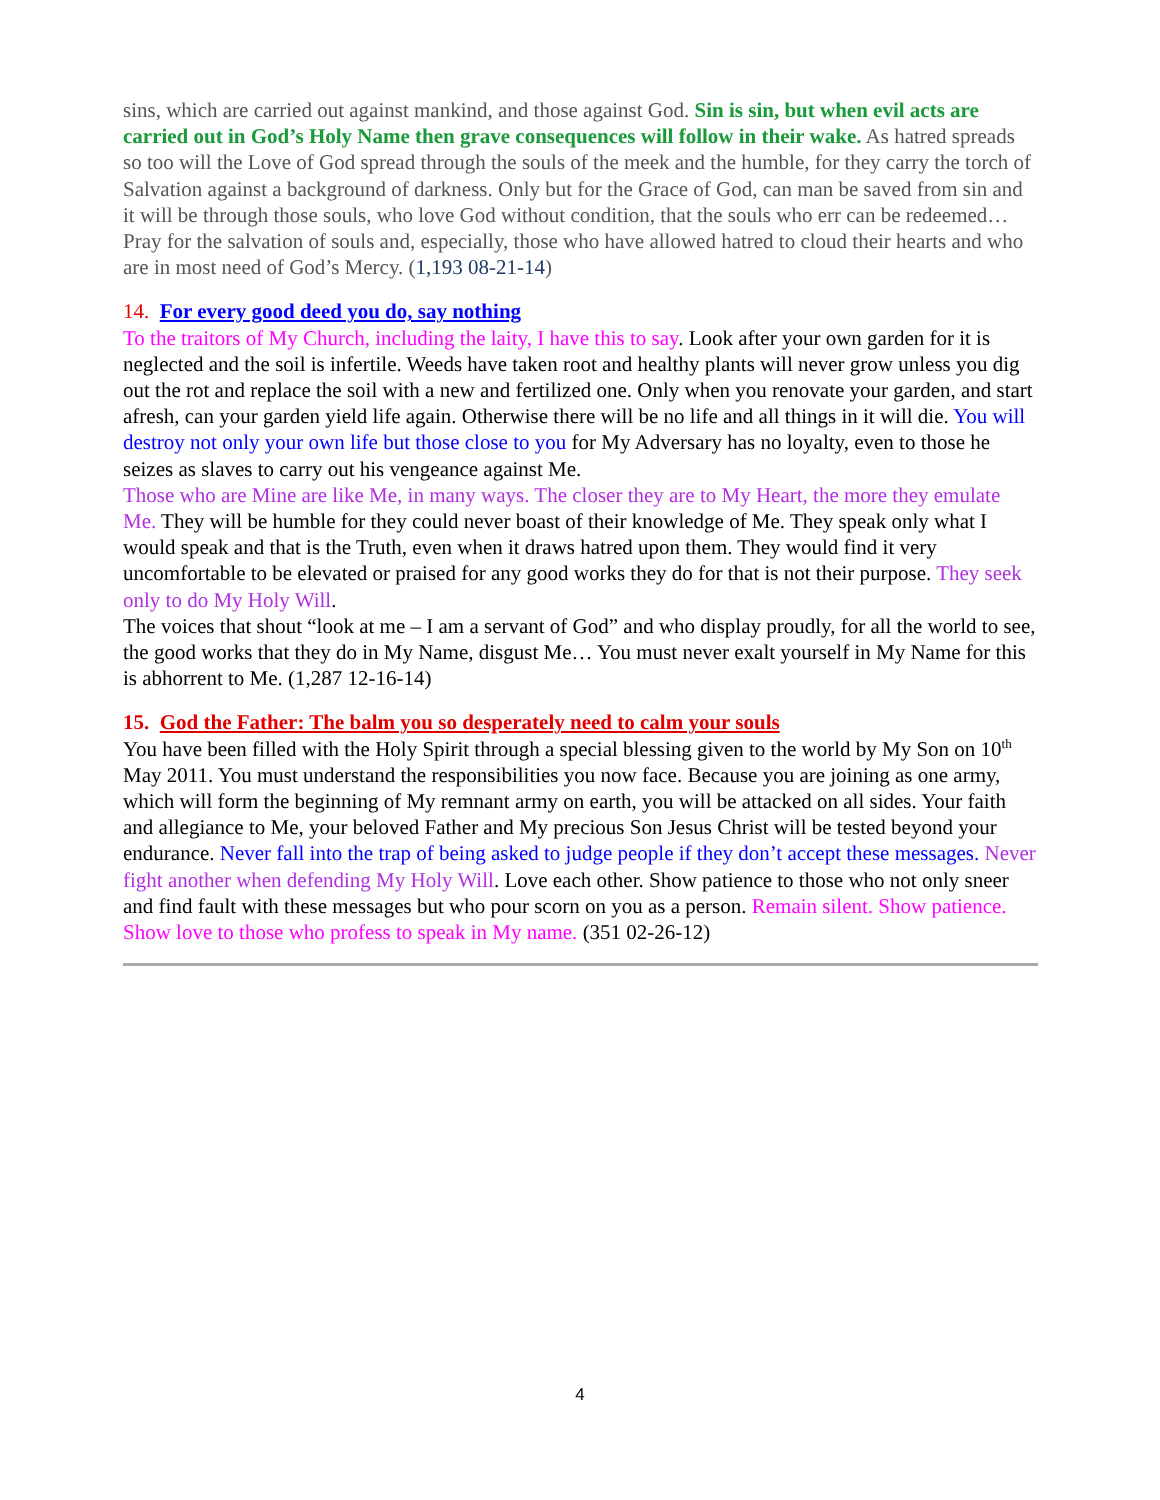sins, which are carried out against mankind, and those against God. Sin is sin, but when evil acts are carried out in God’s Holy Name then grave consequences will follow in their wake. As hatred spreads so too will the Love of God spread through the souls of the meek and the humble, for they carry the torch of Salvation against a background of darkness. Only but for the Grace of God, can man be saved from sin and it will be through those souls, who love God without condition, that the souls who err can be redeemed… Pray for the salvation of souls and, especially, those who have allowed hatred to cloud their hearts and who are in most need of God’s Mercy. (1,193 08-21-14)
14. For every good deed you do, say nothing
To the traitors of My Church, including the laity, I have this to say. Look after your own garden for it is neglected and the soil is infertile. Weeds have taken root and healthy plants will never grow unless you dig out the rot and replace the soil with a new and fertilized one. Only when you renovate your garden, and start afresh, can your garden yield life again. Otherwise there will be no life and all things in it will die. You will destroy not only your own life but those close to you for My Adversary has no loyalty, even to those he seizes as slaves to carry out his vengeance against Me.
Those who are Mine are like Me, in many ways. The closer they are to My Heart, the more they emulate Me. They will be humble for they could never boast of their knowledge of Me. They speak only what I would speak and that is the Truth, even when it draws hatred upon them. They would find it very uncomfortable to be elevated or praised for any good works they do for that is not their purpose. They seek only to do My Holy Will.
The voices that shout “look at me – I am a servant of God” and who display proudly, for all the world to see, the good works that they do in My Name, disgust Me… You must never exalt yourself in My Name for this is abhorrent to Me. (1,287 12-16-14)
15. God the Father: The balm you so desperately need to calm your souls
You have been filled with the Holy Spirit through a special blessing given to the world by My Son on 10<sup>th</sup> May 2011. You must understand the responsibilities you now face. Because you are joining as one army, which will form the beginning of My remnant army on earth, you will be attacked on all sides. Your faith and allegiance to Me, your beloved Father and My precious Son Jesus Christ will be tested beyond your endurance. Never fall into the trap of being asked to judge people if they don’t accept these messages. Never fight another when defending My Holy Will. Love each other. Show patience to those who not only sneer and find fault with these messages but who pour scorn on you as a person. Remain silent. Show patience. Show love to those who profess to speak in My name. (351 02-26-12)
4